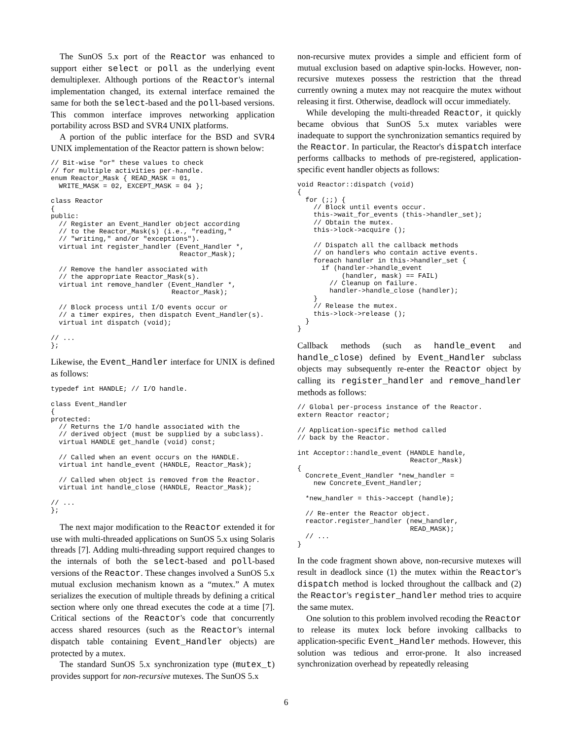The SunOS 5.x port of the Reactor was enhanced to support either select or poll as the underlying event demultiplexer. Although portions of the Reactor's internal implementation changed, its external interface remained the same for both the select-based and the poll-based versions. This common interface improves networking application portability across BSD and SVR4 UNIX platforms.
A portion of the public interface for the BSD and SVR4 UNIX implementation of the Reactor pattern is shown below:
// Bit-wise "or" these values to check
// for multiple activities per-handle.
enum Reactor_Mask { READ_MASK = 01,
  WRITE_MASK = 02, EXCEPT_MASK = 04 };

class Reactor
{
public:
  // Register an Event_Handler object according
  // to the Reactor_Mask(s) (i.e., "reading,"
  // "writing," and/or "exceptions").
  virtual int register_handler (Event_Handler *,
                                Reactor_Mask);

  // Remove the handler associated with
  // the appropriate Reactor_Mask(s).
  virtual int remove_handler (Event_Handler *,
                              Reactor_Mask);

  // Block process until I/O events occur or
  // a timer expires, then dispatch Event_Handler(s).
  virtual int dispatch (void);

// ...
};
Likewise, the Event_Handler interface for UNIX is defined as follows:
typedef int HANDLE; // I/O handle.

class Event_Handler
{
protected:
  // Returns the I/O handle associated with the
  // derived object (must be supplied by a subclass).
  virtual HANDLE get_handle (void) const;

  // Called when an event occurs on the HANDLE.
  virtual int handle_event (HANDLE, Reactor_Mask);

  // Called when object is removed from the Reactor.
  virtual int handle_close (HANDLE, Reactor_Mask);

// ...
};
The next major modification to the Reactor extended it for use with multi-threaded applications on SunOS 5.x using Solaris threads [7]. Adding multi-threading support required changes to the internals of both the select-based and poll-based versions of the Reactor. These changes involved a SunOS 5.x mutual exclusion mechanism known as a “mutex.” A mutex serializes the execution of multiple threads by defining a critical section where only one thread executes the code at a time [7]. Critical sections of the Reactor's code that concurrently access shared resources (such as the Reactor's internal dispatch table containing Event_Handler objects) are protected by a mutex.
The standard SunOS 5.x synchronization type (mutex_t) provides support for non-recursive mutexes. The SunOS 5.x
non-recursive mutex provides a simple and efficient form of mutual exclusion based on adaptive spin-locks. However, non-recursive mutexes possess the restriction that the thread currently owning a mutex may not reacquire the mutex without releasing it first. Otherwise, deadlock will occur immediately.
While developing the multi-threaded Reactor, it quickly became obvious that SunOS 5.x mutex variables were inadequate to support the synchronization semantics required by the Reactor. In particular, the Reactor's dispatch interface performs callbacks to methods of pre-registered, application-specific event handler objects as follows:
void Reactor::dispatch (void)
{
  for (;;) {
    // Block until events occur.
    this->wait_for_events (this->handler_set);
    // Obtain the mutex.
    this->lock->acquire ();

    // Dispatch all the callback methods
    // on handlers who contain active events.
    foreach handler in this->handler_set {
      if (handler->handle_event
           (handler, mask) == FAIL)
        // Cleanup on failure.
        handler->handle_close (handler);
    }
    // Release the mutex.
    this->lock->release ();
  }
}
Callback methods (such as handle_event and handle_close) defined by Event_Handler subclass objects may subsequently re-enter the Reactor object by calling its register_handler and remove_handler methods as follows:
// Global per-process instance of the Reactor.
extern Reactor reactor;

// Application-specific method called
// back by the Reactor.

int Acceptor::handle_event (HANDLE handle,
                            Reactor_Mask)
{
  Concrete_Event_Handler *new_handler =
    new Concrete_Event_Handler;

  *new_handler = this->accept (handle);

  // Re-enter the Reactor object.
  reactor.register_handler (new_handler,
                            READ_MASK);
  // ...
}
In the code fragment shown above, non-recursive mutexes will result in deadlock since (1) the mutex within the Reactor's dispatch method is locked throughout the callback and (2) the Reactor's register_handler method tries to acquire the same mutex.
One solution to this problem involved recoding the Reactor to release its mutex lock before invoking callbacks to application-specific Event_Handler methods. However, this solution was tedious and error-prone. It also increased synchronization overhead by repeatedly releasing
6